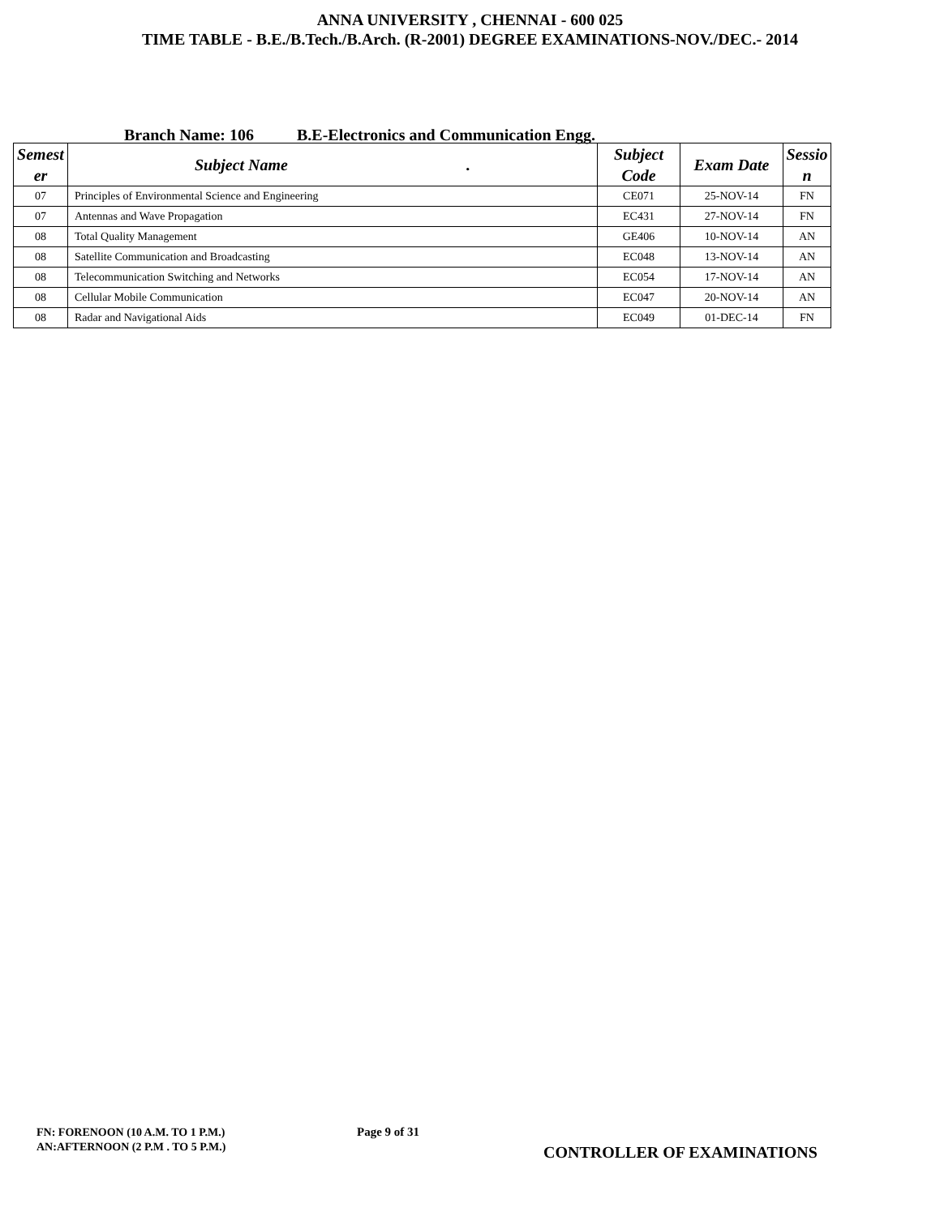ANNA UNIVERSITY , CHENNAI - 600 025
TIME TABLE - B.E./B.Tech./B.Arch. (R-2001) DEGREE EXAMINATIONS-NOV./DEC.- 2014
Branch Name: 106 B.E-Electronics and Communication Engg.
| Semest er | Subject Name . | Subject Code | Exam Date | Sessio n |
| --- | --- | --- | --- | --- |
| 07 | Principles of Environmental Science and Engineering | CE071 | 25-NOV-14 | FN |
| 07 | Antennas and Wave Propagation | EC431 | 27-NOV-14 | FN |
| 08 | Total Quality Management | GE406 | 10-NOV-14 | AN |
| 08 | Satellite Communication and Broadcasting | EC048 | 13-NOV-14 | AN |
| 08 | Telecommunication Switching and Networks | EC054 | 17-NOV-14 | AN |
| 08 | Cellular Mobile Communication | EC047 | 20-NOV-14 | AN |
| 08 | Radar and Navigational Aids | EC049 | 01-DEC-14 | FN |
FN: FORENOON (10 A.M. TO 1 P.M.)
AN:AFTERNOON (2 P.M . TO 5 P.M.)
Page 9 of 31
CONTROLLER OF EXAMINATIONS